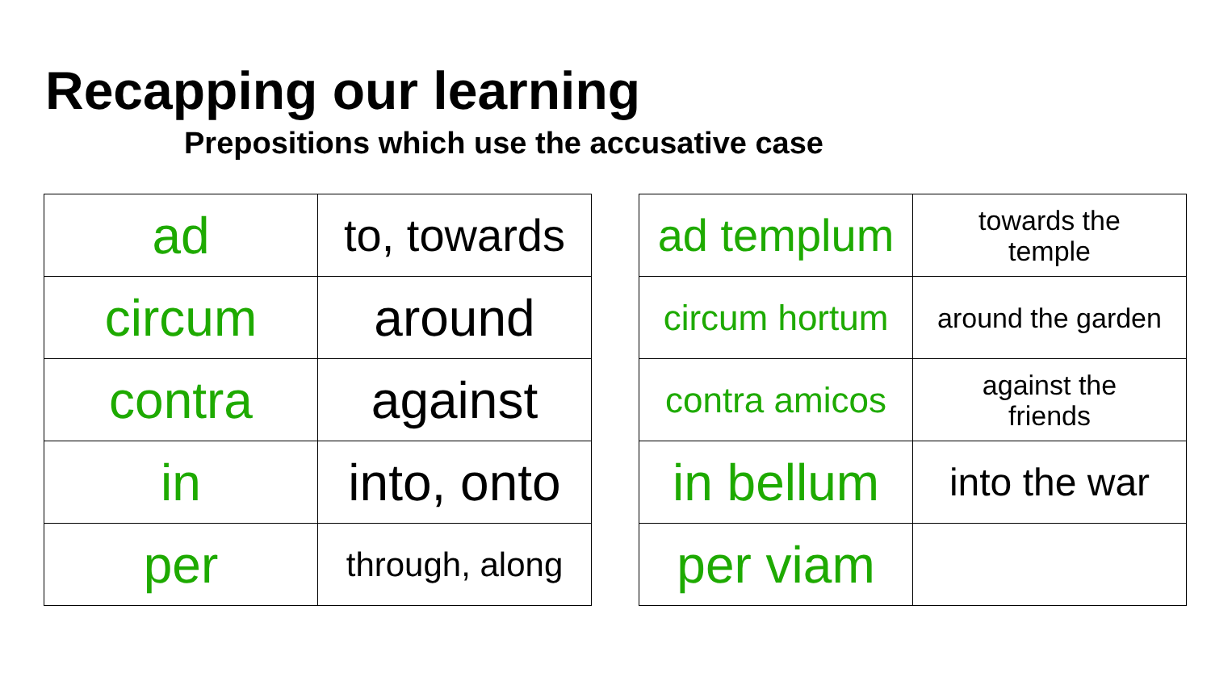Recapping our learning
Prepositions which use the accusative case
| ad | to, towards |
| circum | around |
| contra | against |
| in | into, onto |
| per | through, along |
| ad templum | towards the temple |
| circum hortum | around the garden |
| contra amicos | against the friends |
| in bellum | into the war |
| per viam | |